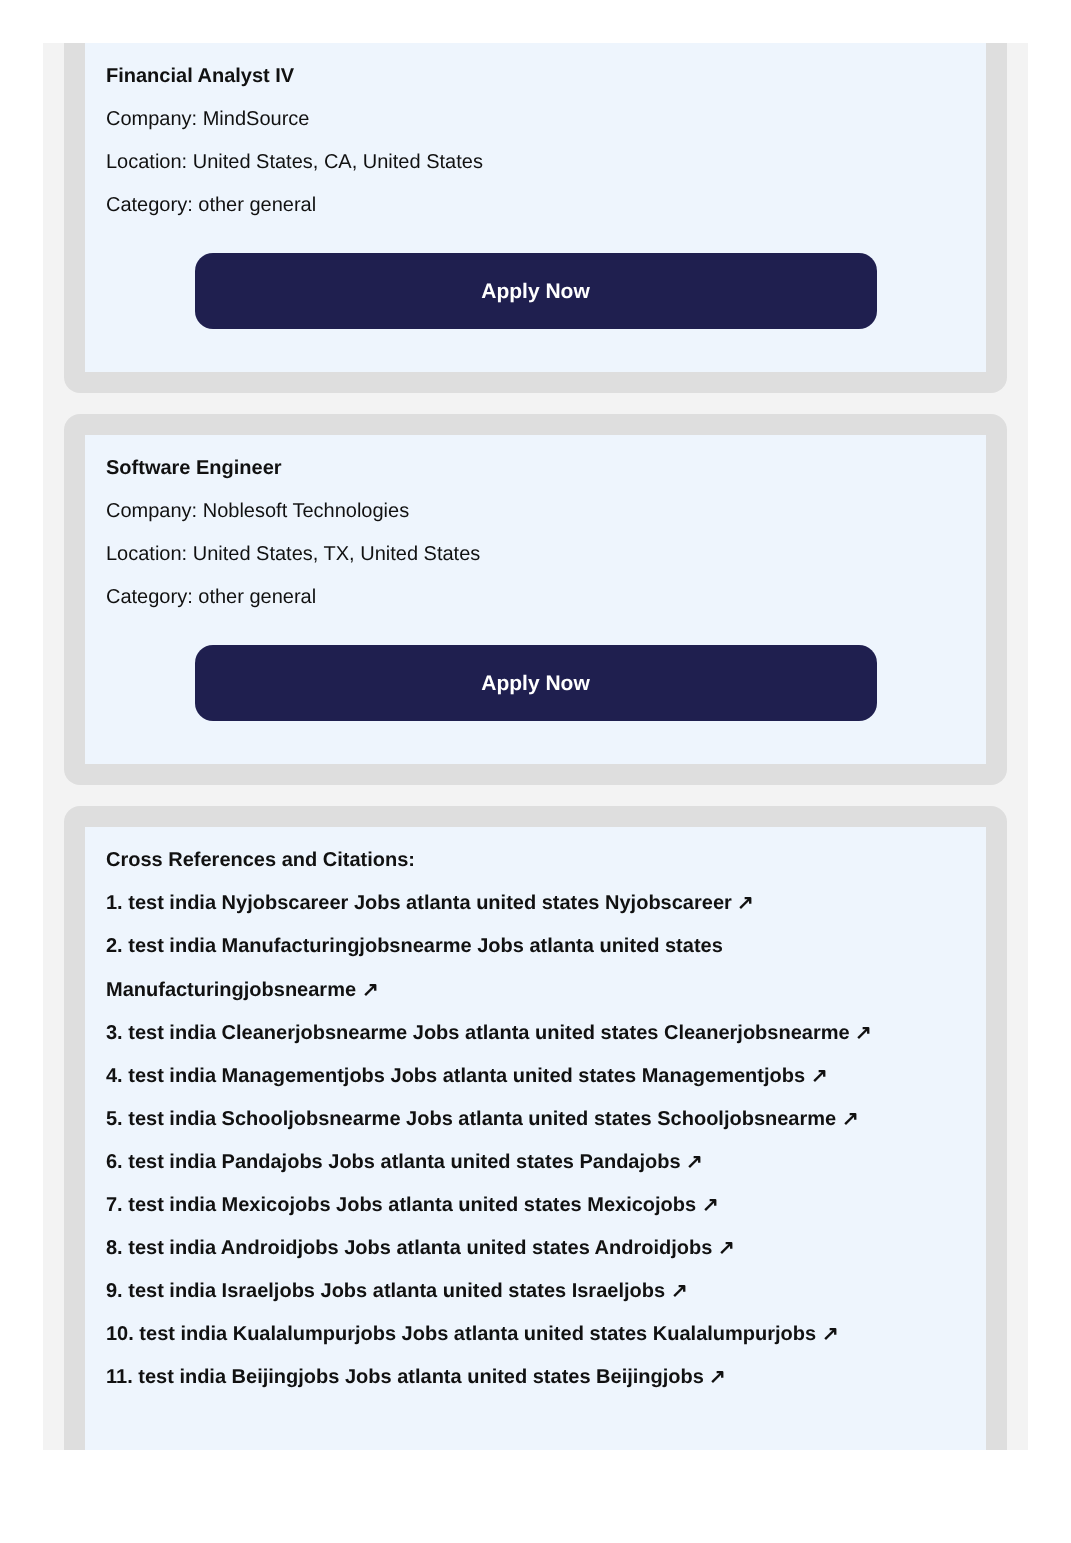Financial Analyst IV
Company: MindSource
Location: United States, CA, United States
Category: other general
Apply Now
Software Engineer
Company: Noblesoft Technologies
Location: United States, TX, United States
Category: other general
Apply Now
Cross References and Citations:
1. test india Nyjobscareer Jobs atlanta united states Nyjobscareer ↗
2. test india Manufacturingjobsnearme Jobs atlanta united states
Manufacturingjobsnearme ↗
3. test india Cleanerjobsnearme Jobs atlanta united states Cleanerjobsnearme ↗
4. test india Managementjobs Jobs atlanta united states Managementjobs ↗
5. test india Schooljobsnearme Jobs atlanta united states Schooljobsnearme ↗
6. test india Pandajobs Jobs atlanta united states Pandajobs ↗
7. test india Mexicojobs Jobs atlanta united states Mexicojobs ↗
8. test india Androidjobs Jobs atlanta united states Androidjobs ↗
9. test india Israeljobs Jobs atlanta united states Israeljobs ↗
10. test india Kualalumpurjobs Jobs atlanta united states Kualalumpurjobs ↗
11. test india Beijingjobs Jobs atlanta united states Beijingjobs ↗